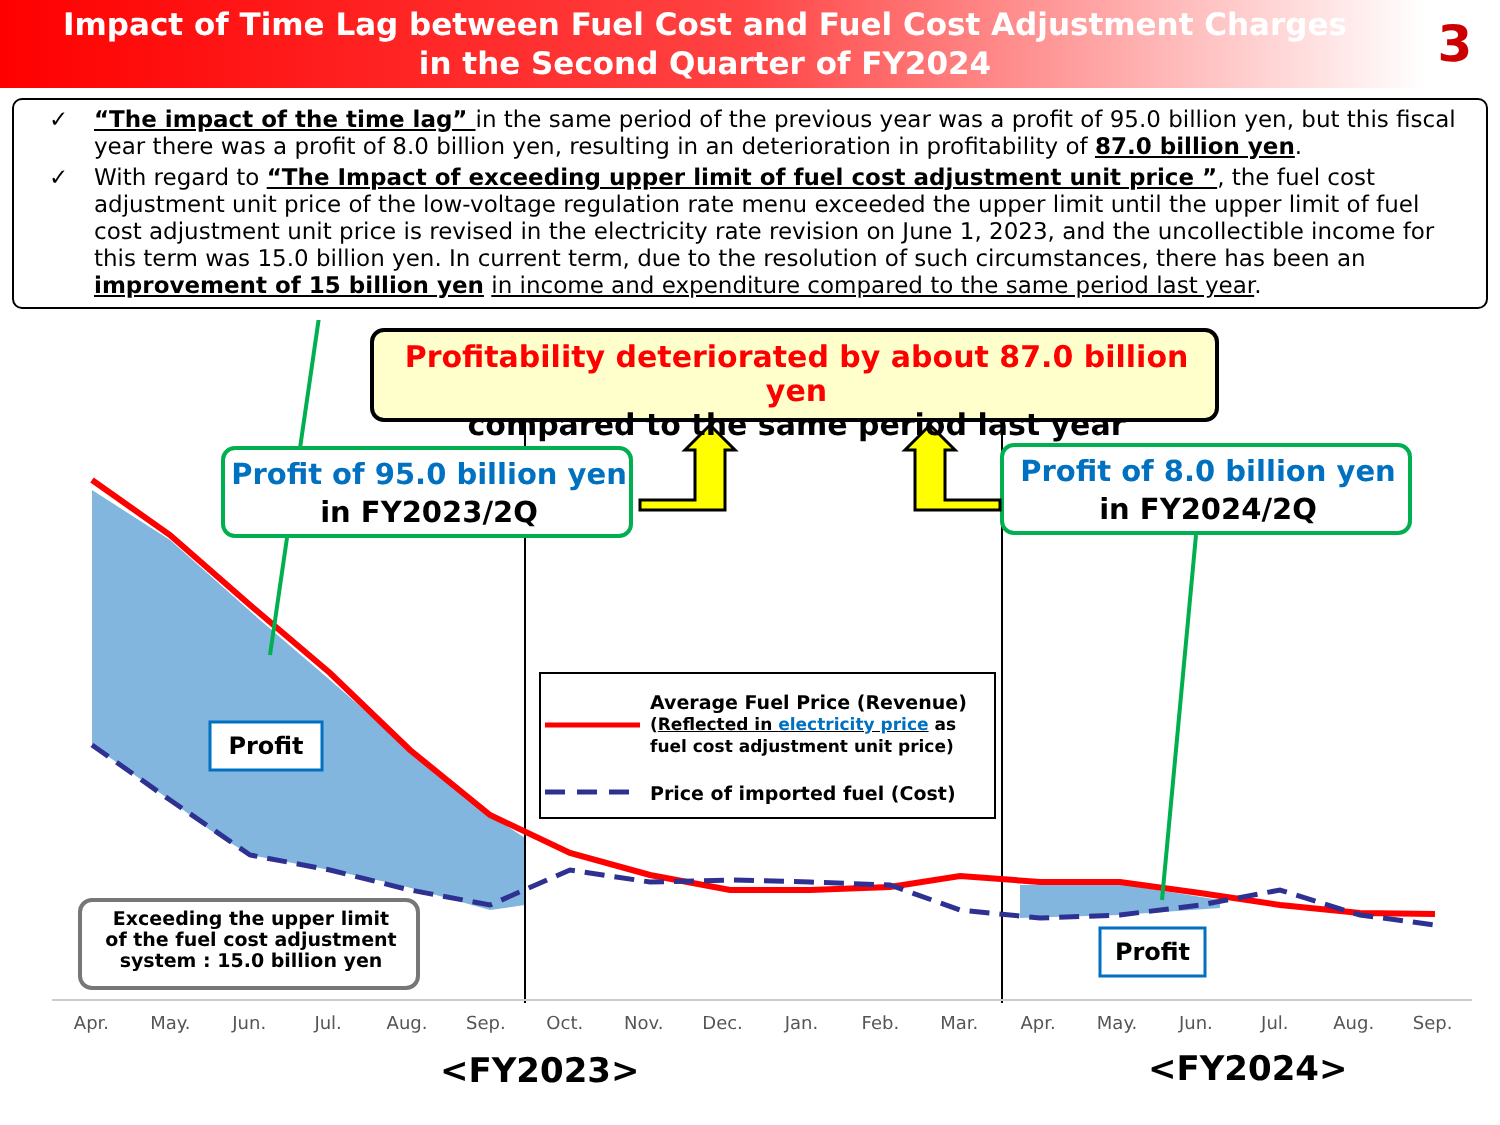Impact of Time Lag between Fuel Cost and Fuel Cost Adjustment Charges
in the Second Quarter of FY2024
3
✓ “The impact of the time lag” in the same period of the previous year was a profit of 95.0 billion yen, but this fiscal year there was a profit of 8.0 billion yen, resulting in an deterioration in profitability of 87.0 billion yen.
✓ With regard to “The Impact of exceeding upper limit of fuel cost adjustment unit price ”, the fuel cost adjustment unit price of the low-voltage regulation rate menu exceeded the upper limit until the upper limit of fuel cost adjustment unit price is revised in the electricity rate revision on June 1, 2023, and the uncollectible income for this term was 15.0 billion yen. In current term, due to the resolution of such circumstances, there has been an improvement of 15 billion yen in income and expenditure compared to the same period last year.
Profitability deteriorated by about 87.0 billion yen
compared to the same period last year
Profit of 95.0 billion yen
in FY2023/2Q
Profit of 8.0 billion yen
in FY2024/2Q
Profit
Profit
Average Fuel Price (Revenue)
(Reflected in electricity price as
fuel cost adjustment unit price)
Price of imported fuel (Cost)
Exceeding the upper limit
of the fuel cost adjustment
system : 15.0 billion yen
Apr. May. Jun. Jul. Aug. Sep. Oct. Nov. Dec. Jan. Feb. Mar. Apr. May. Jun. Jul. Aug. Sep.
<FY2023> <FY2024>